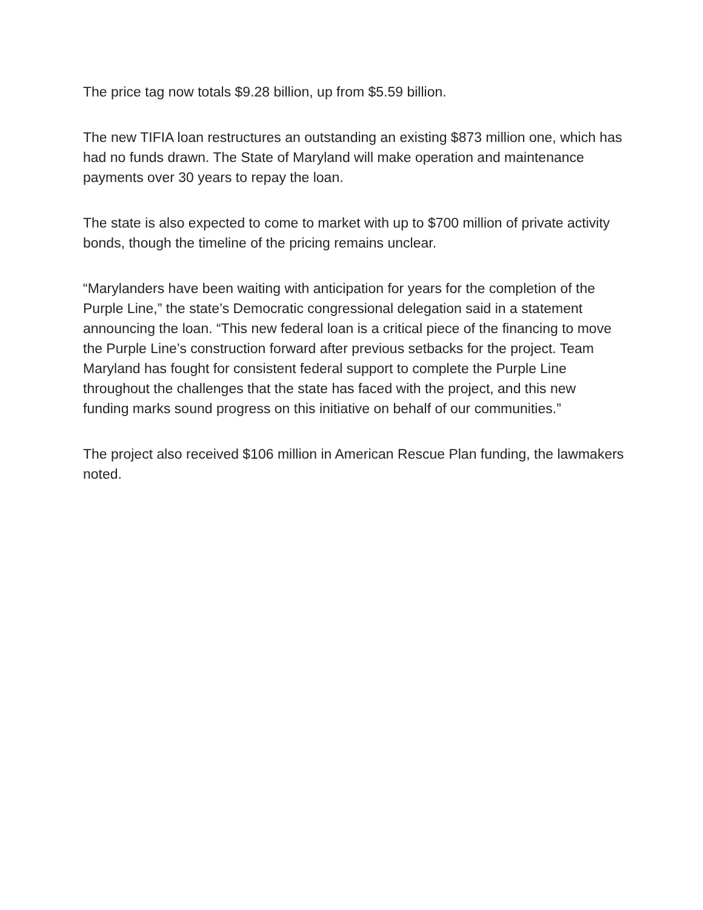The price tag now totals $9.28 billion, up from $5.59 billion.
The new TIFIA loan restructures an outstanding an existing $873 million one, which has had no funds drawn. The State of Maryland will make operation and maintenance payments over 30 years to repay the loan.
The state is also expected to come to market with up to $700 million of private activity bonds, though the timeline of the pricing remains unclear.
“Marylanders have been waiting with anticipation for years for the completion of the Purple Line,” the state’s Democratic congressional delegation said in a statement announcing the loan. “This new federal loan is a critical piece of the financing to move the Purple Line’s construction forward after previous setbacks for the project. Team Maryland has fought for consistent federal support to complete the Purple Line throughout the challenges that the state has faced with the project, and this new funding marks sound progress on this initiative on behalf of our communities.”
The project also received $106 million in American Rescue Plan funding, the lawmakers noted.